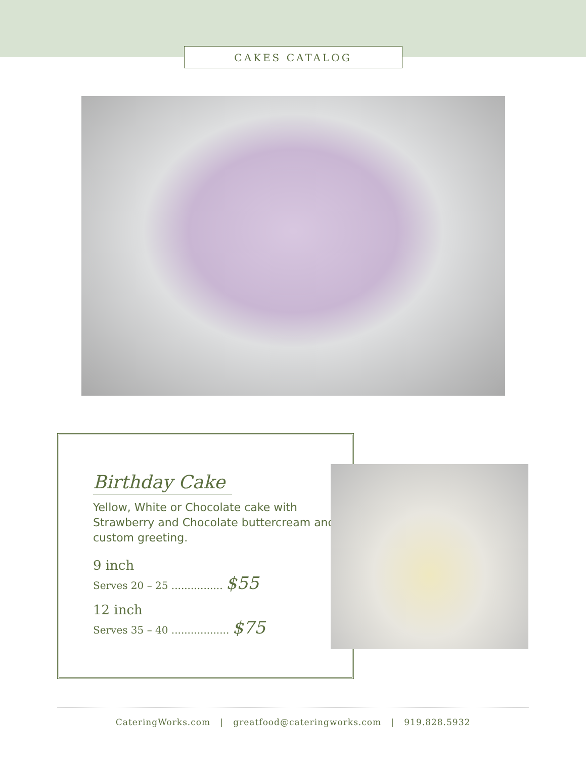CAKES CATALOG
Birthday Cake
Yellow, White or Chocolate cake with Strawberry and Chocolate buttercream and custom greeting.
9 inch
Serves 20 – 25 ................ $55
12 inch
Serves 35 – 40 .................. $75
CateringWorks.com | greatfood@cateringworks.com | 919.828.5932